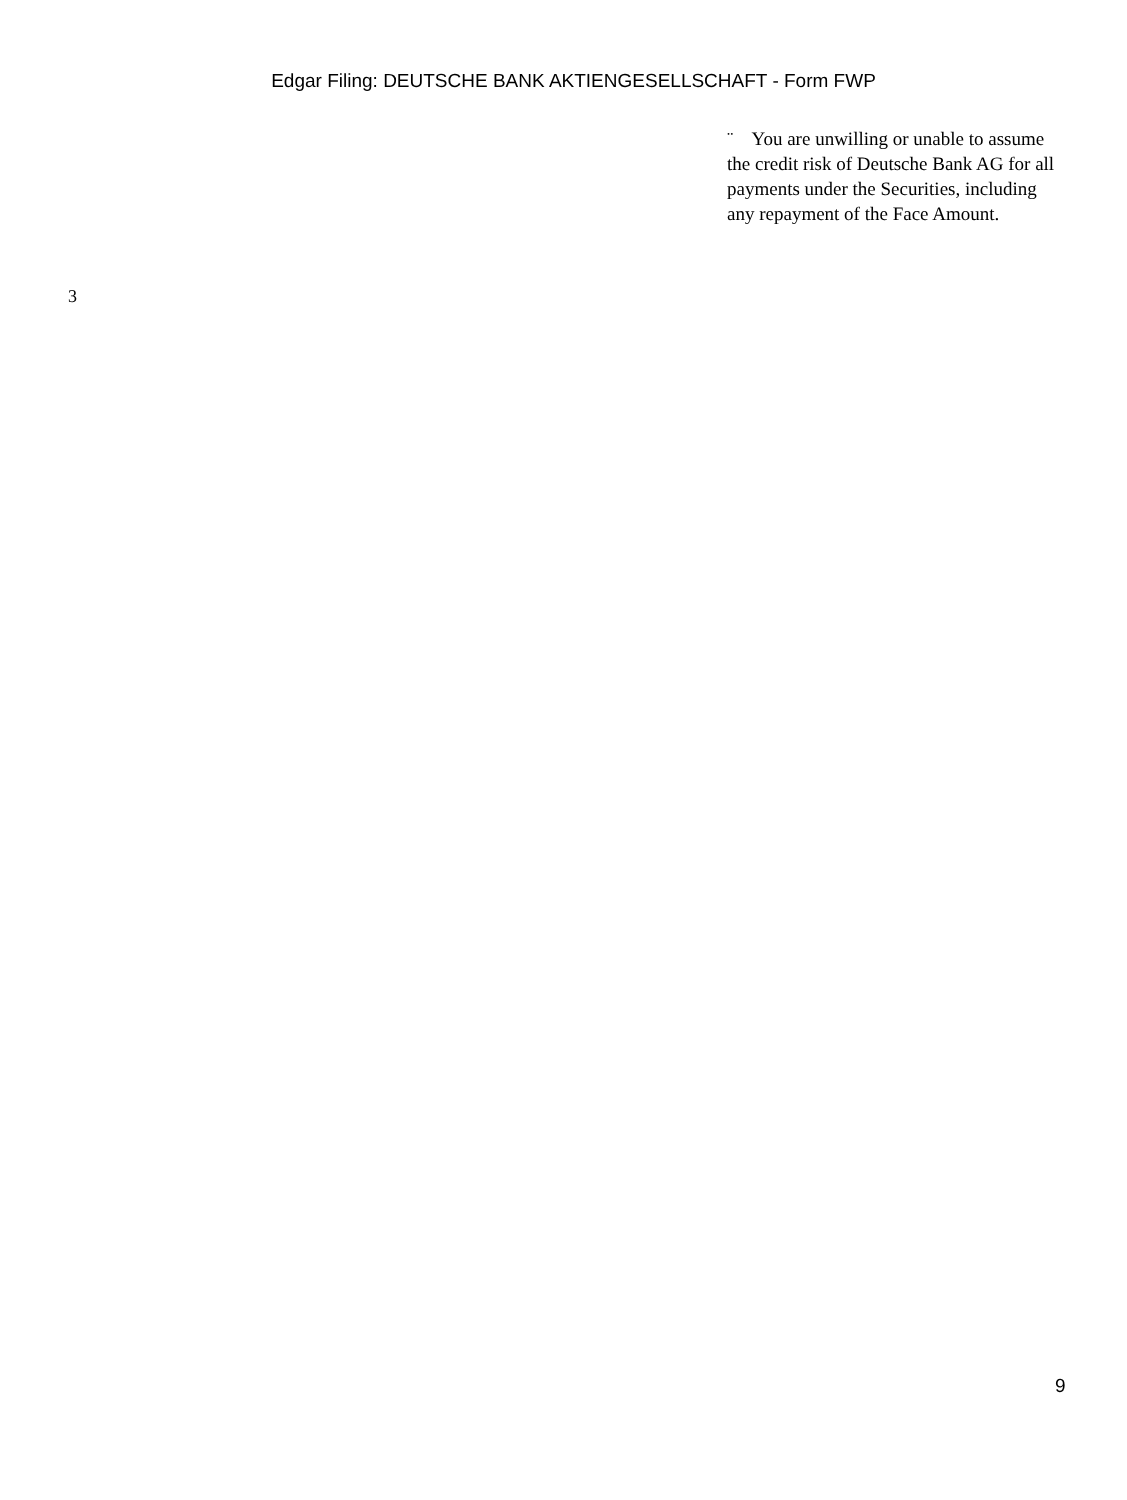Edgar Filing: DEUTSCHE BANK AKTIENGESELLSCHAFT - Form FWP
¨ You are unwilling or unable to assume the credit risk of Deutsche Bank AG for all payments under the Securities, including any repayment of the Face Amount.
3
9